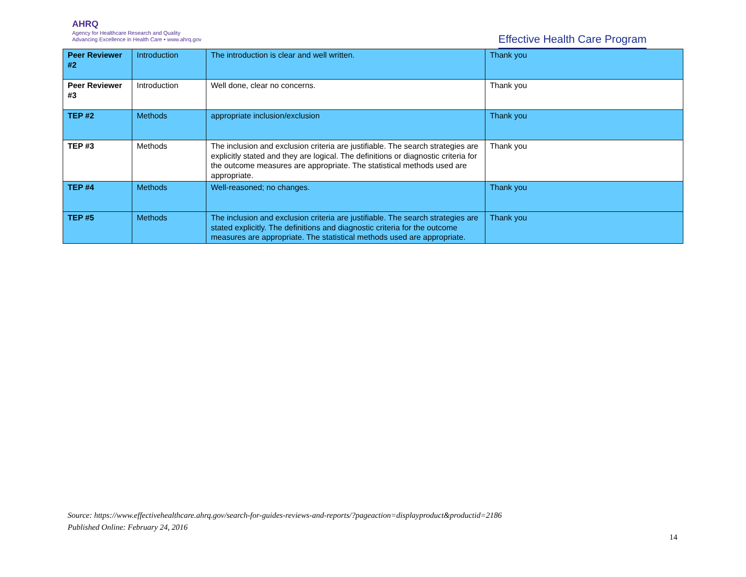AHRQ
Agency for Healthcare Research and Quality
Advancing Excellence in Health Care • www.ahrq.gov
Effective Health Care Program
| Peer Reviewer #2 | Introduction | The introduction is clear and well written. | Thank you |
| Peer Reviewer #3 | Introduction | Well done, clear no concerns. | Thank you |
| TEP #2 | Methods | appropriate inclusion/exclusion | Thank you |
| TEP #3 | Methods | The inclusion and exclusion criteria are justifiable. The search strategies are explicitly stated and they are logical. The definitions or diagnostic criteria for the outcome measures are appropriate. The statistical methods used are appropriate. | Thank you |
| TEP #4 | Methods | Well-reasoned; no changes. | Thank you |
| TEP #5 | Methods | The inclusion and exclusion criteria are justifiable. The search strategies are stated explicitly. The definitions and diagnostic criteria for the outcome measures are appropriate. The statistical methods used are appropriate. | Thank you |
Source: https://www.effectivehealthcare.ahrq.gov/search-for-guides-reviews-and-reports/?pageaction=displayproduct&productid=2186
Published Online: February 24, 2016
14